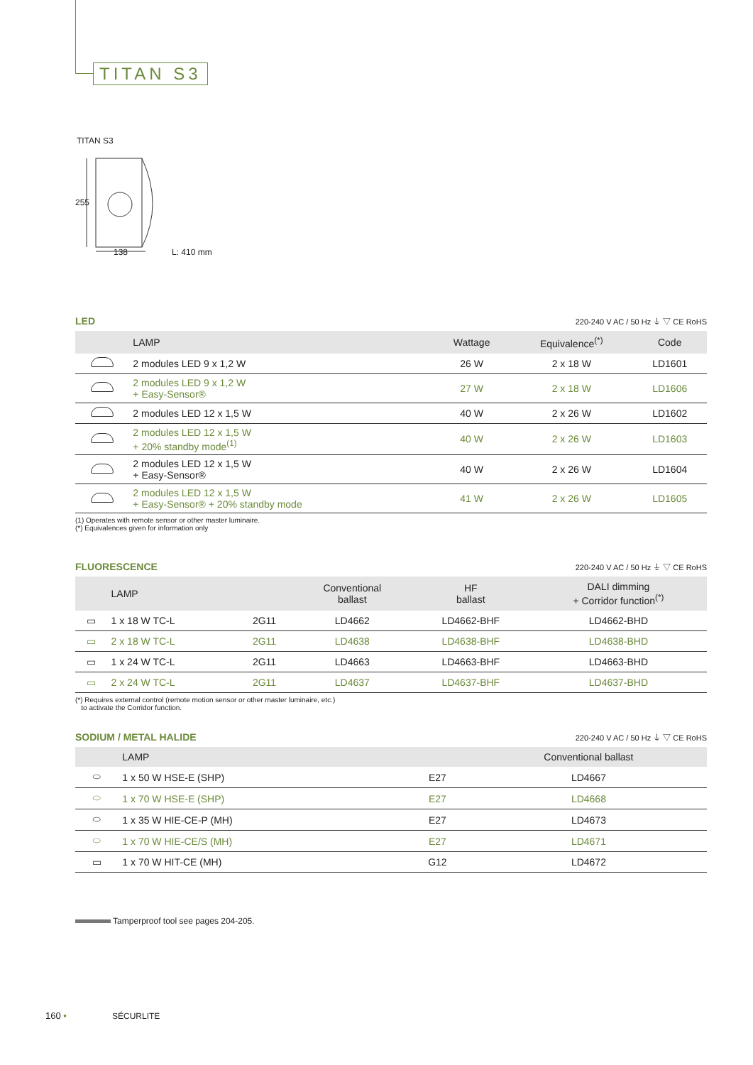TITAN S3
TITAN S3
255
138 L: 410 mm
LED 220-240 V AC / 50 Hz ⏚ ▽ CE RoHS
| | LAMP | Wattage | Equivalence<sup>(*)</sup> | Code |
| --- | --- | --- | --- | --- |
| | 2 modules LED 9 x 1,2 W | 26 W | 2 x 18 W | LD1601 |
| | 2 modules LED 9 x 1,2 W + Easy-Sensor® | 27 W | 2 x 18 W | LD1606 |
| | 2 modules LED 12 x 1,5 W | 40 W | 2 x 26 W | LD1602 |
| | 2 modules LED 12 x 1,5 W + 20% standby mode<sup>(1)</sup> | 40 W | 2 x 26 W | LD1603 |
| | 2 modules LED 12 x 1,5 W + Easy-Sensor® | 40 W | 2 x 26 W | LD1604 |
| | 2 modules LED 12 x 1,5 W + Easy-Sensor® + 20% standby mode | 41 W | 2 x 26 W | LD1605 |
(1) Operates with remote sensor or other master luminaire.
(*) Equivalences given for information only
FLUORESCENCE 220-240 V AC / 50 Hz ⏚ ▽ CE RoHS
| | LAMP | | Conventional ballast | HF ballast | DALI dimming + Corridor function<sup>(*)</sup> |
| --- | --- | --- | --- | --- | --- |
| ▭ | 1 x 18 W TC-L | 2G11 | LD4662 | LD4662-BHF | LD4662-BHD |
| ▭ | 2 x 18 W TC-L | 2G11 | LD4638 | LD4638-BHF | LD4638-BHD |
| ▭ | 1 x 24 W TC-L | 2G11 | LD4663 | LD4663-BHF | LD4663-BHD |
| ▭ | 2 x 24 W TC-L | 2G11 | LD4637 | LD4637-BHF | LD4637-BHD |
(*) Requires external control (remote motion sensor or other master luminaire, etc.)
to activate the Corridor function.
SODIUM / METAL HALIDE 220-240 V AC / 50 Hz ⏚ ▽ CE RoHS
| | LAMP | | Conventional ballast |
| --- | --- | --- | --- |
| ⬭ | 1 x 50 W HSE-E (SHP) | E27 | LD4667 |
| ⬭ | 1 x 70 W HSE-E (SHP) | E27 | LD4668 |
| ⬭ | 1 x 35 W HIE-CE-P (MH) | E27 | LD4673 |
| ⬭ | 1 x 70 W HIE-CE/S (MH) | E27 | LD4671 |
| ▭ | 1 x 70 W HIT-CE (MH) | G12 | LD4672 |
Tamperproof tool see pages 204-205.
160 • SÉCURLITE